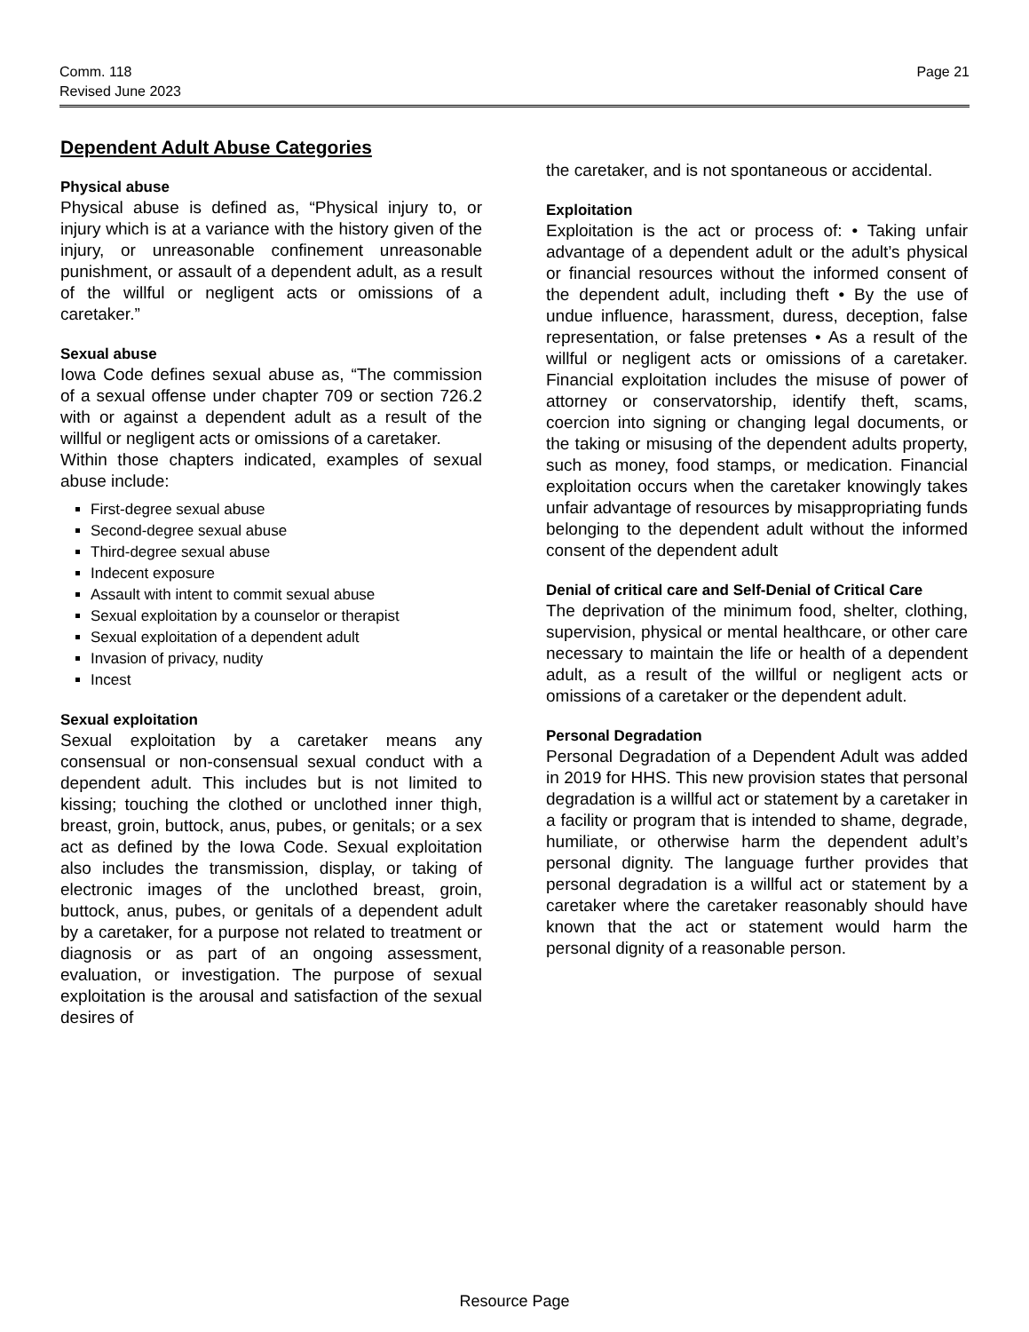Comm. 118
Revised June 2023
Page 21
Dependent Adult Abuse Categories
Physical abuse
Physical abuse is defined as, “Physical injury to, or injury which is at a variance with the history given of the injury, or unreasonable confinement unreasonable punishment, or assault of a dependent adult, as a result of the willful or negligent acts or omissions of a caretaker.”
Sexual abuse
Iowa Code defines sexual abuse as, “The commission of a sexual offense under chapter 709 or section 726.2 with or against a dependent adult as a result of the willful or negligent acts or omissions of a caretaker.
Within those chapters indicated, examples of sexual abuse include:
First-degree sexual abuse
Second-degree sexual abuse
Third-degree sexual abuse
Indecent exposure
Assault with intent to commit sexual abuse
Sexual exploitation by a counselor or therapist
Sexual exploitation of a dependent adult
Invasion of privacy, nudity
Incest
Sexual exploitation
Sexual exploitation by a caretaker means any consensual or non-consensual sexual conduct with a dependent adult. This includes but is not limited to kissing; touching the clothed or unclothed inner thigh, breast, groin, buttock, anus, pubes, or genitals; or a sex act as defined by the Iowa Code. Sexual exploitation also includes the transmission, display, or taking of electronic images of the unclothed breast, groin, buttock, anus, pubes, or genitals of a dependent adult by a caretaker, for a purpose not related to treatment or diagnosis or as part of an ongoing assessment, evaluation, or investigation. The purpose of sexual exploitation is the arousal and satisfaction of the sexual desires of
the caretaker, and is not spontaneous or accidental.
Exploitation
Exploitation is the act or process of: • Taking unfair advantage of a dependent adult or the adult’s physical or financial resources without the informed consent of the dependent adult, including theft • By the use of undue influence, harassment, duress, deception, false representation, or false pretenses • As a result of the willful or negligent acts or omissions of a caretaker. Financial exploitation includes the misuse of power of attorney or conservatorship, identify theft, scams, coercion into signing or changing legal documents, or the taking or misusing of the dependent adults property, such as money, food stamps, or medication. Financial exploitation occurs when the caretaker knowingly takes unfair advantage of resources by misappropriating funds belonging to the dependent adult without the informed consent of the dependent adult
Denial of critical care and Self-Denial of Critical Care
The deprivation of the minimum food, shelter, clothing, supervision, physical or mental healthcare, or other care necessary to maintain the life or health of a dependent adult, as a result of the willful or negligent acts or omissions of a caretaker or the dependent adult.
Personal Degradation
Personal Degradation of a Dependent Adult was added in 2019 for HHS. This new provision states that personal degradation is a willful act or statement by a caretaker in a facility or program that is intended to shame, degrade, humiliate, or otherwise harm the dependent adult’s personal dignity. The language further provides that personal degradation is a willful act or statement by a caretaker where the caretaker reasonably should have known that the act or statement would harm the personal dignity of a reasonable person.
Resource Page